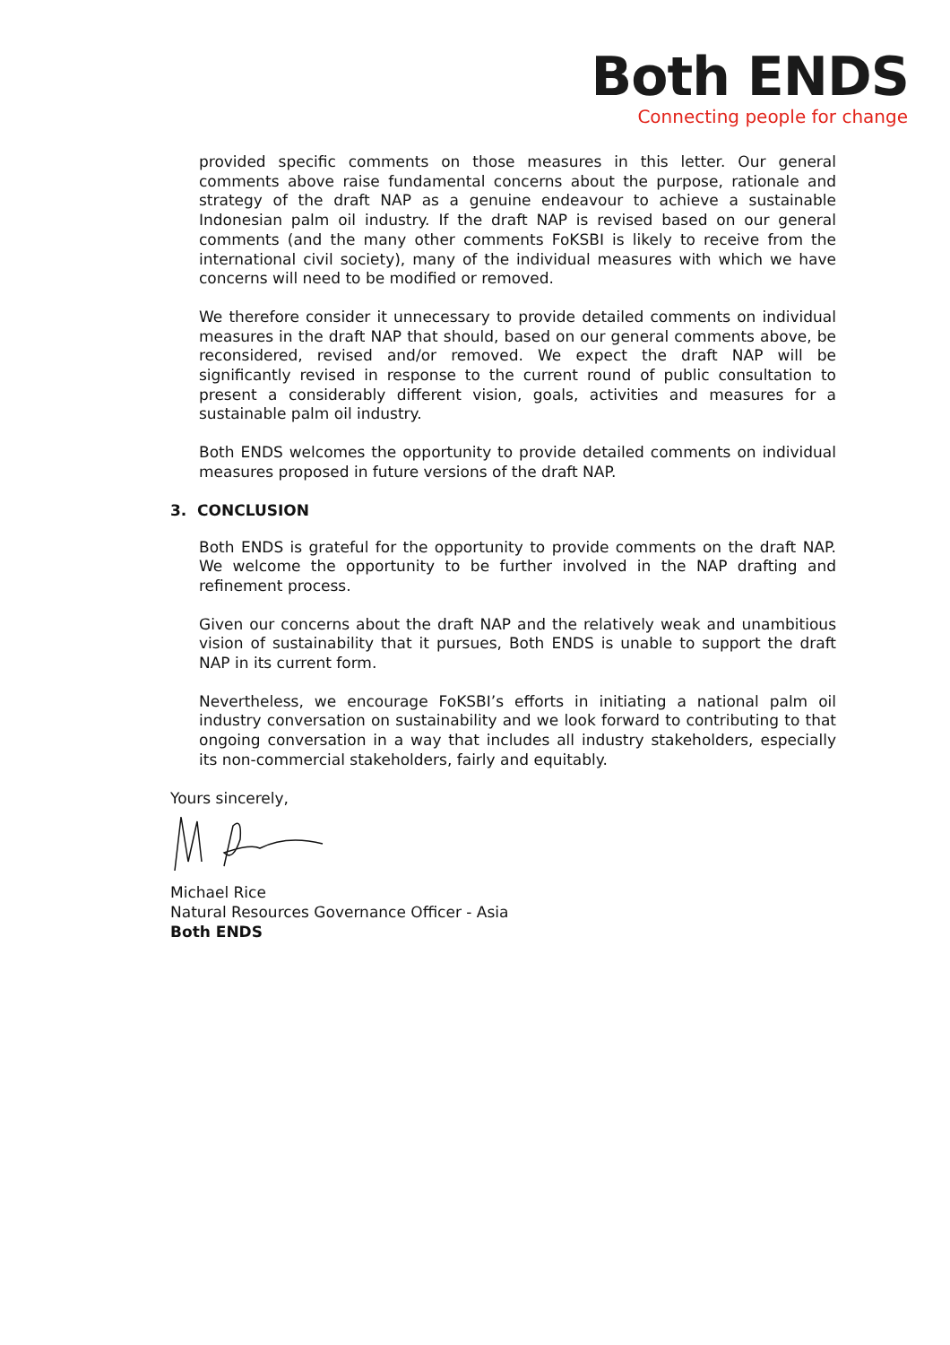Both ENDS
Connecting people for change
provided specific comments on those measures in this letter. Our general comments above raise fundamental concerns about the purpose, rationale and strategy of the draft NAP as a genuine endeavour to achieve a sustainable Indonesian palm oil industry. If the draft NAP is revised based on our general comments (and the many other comments FoKSBI is likely to receive from the international civil society), many of the individual measures with which we have concerns will need to be modified or removed.
We therefore consider it unnecessary to provide detailed comments on individual measures in the draft NAP that should, based on our general comments above, be reconsidered, revised and/or removed. We expect the draft NAP will be significantly revised in response to the current round of public consultation to present a considerably different vision, goals, activities and measures for a sustainable palm oil industry.
Both ENDS welcomes the opportunity to provide detailed comments on individual measures proposed in future versions of the draft NAP.
3. CONCLUSION
Both ENDS is grateful for the opportunity to provide comments on the draft NAP. We welcome the opportunity to be further involved in the NAP drafting and refinement process.
Given our concerns about the draft NAP and the relatively weak and unambitious vision of sustainability that it pursues, Both ENDS is unable to support the draft NAP in its current form.
Nevertheless, we encourage FoKSBI’s efforts in initiating a national palm oil industry conversation on sustainability and we look forward to contributing to that ongoing conversation in a way that includes all industry stakeholders, especially its non-commercial stakeholders, fairly and equitably.
Yours sincerely,
Michael Rice
Natural Resources Governance Officer - Asia
Both ENDS